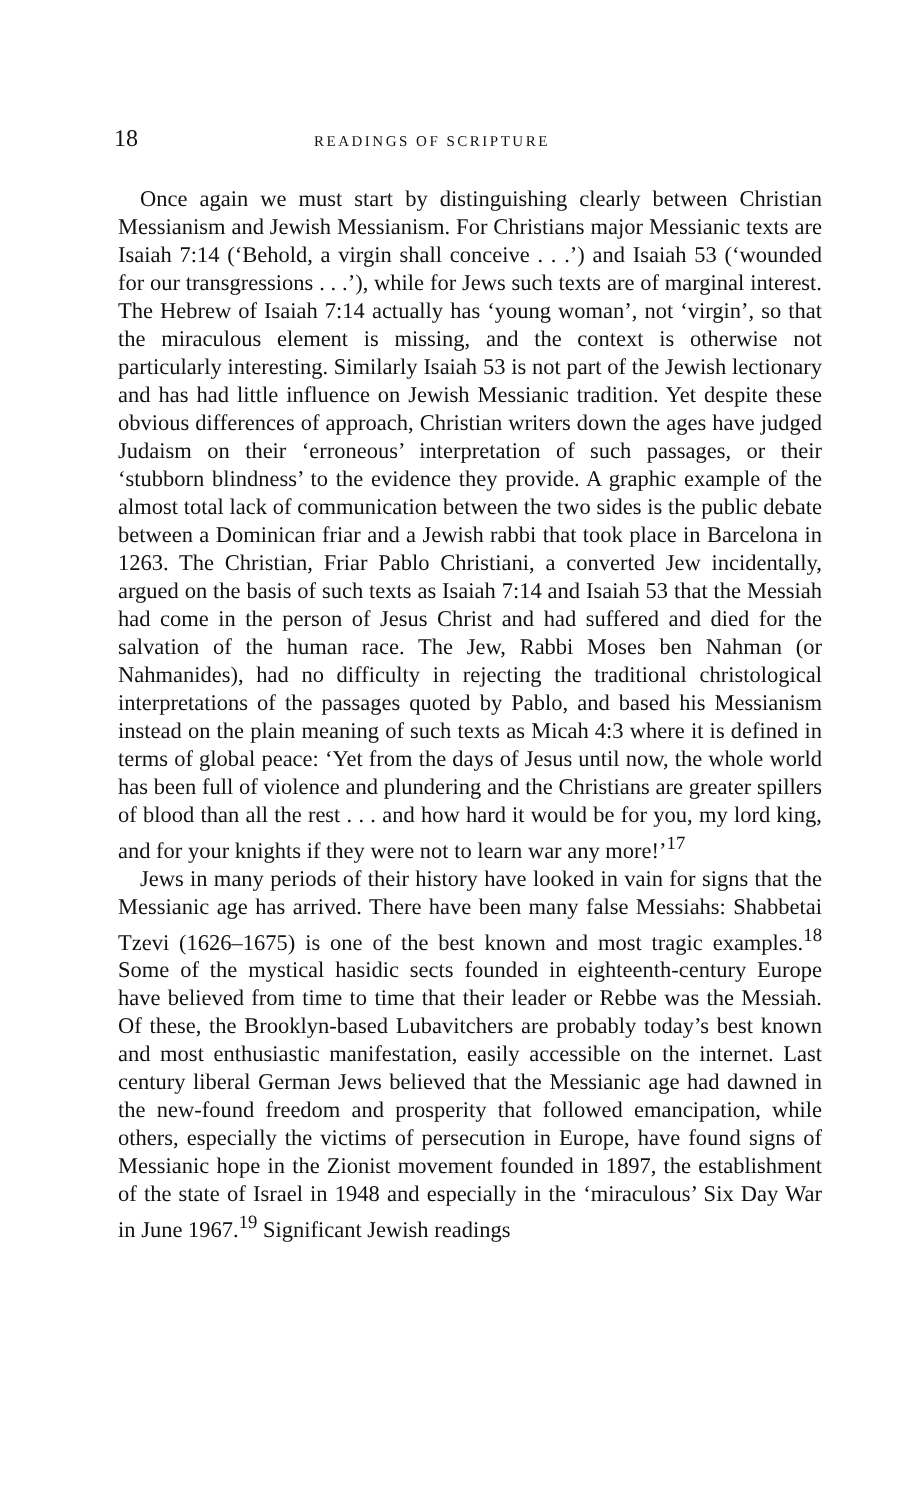18 READINGS OF SCRIPTURE
Once again we must start by distinguishing clearly between Christian Messianism and Jewish Messianism. For Christians major Messianic texts are Isaiah 7:14 (‘Behold, a virgin shall conceive . . .’) and Isaiah 53 (‘wounded for our transgressions . . .’), while for Jews such texts are of marginal interest. The Hebrew of Isaiah 7:14 actually has ‘young woman’, not ‘virgin’, so that the miraculous element is missing, and the context is otherwise not particularly interesting. Similarly Isaiah 53 is not part of the Jewish lectionary and has had little influence on Jewish Messianic tradition. Yet despite these obvious differences of approach, Christian writers down the ages have judged Judaism on their ‘erroneous’ interpretation of such passages, or their ‘stubborn blindness’ to the evidence they provide. A graphic example of the almost total lack of communication between the two sides is the public debate between a Dominican friar and a Jewish rabbi that took place in Barcelona in 1263. The Christian, Friar Pablo Christiani, a converted Jew incidentally, argued on the basis of such texts as Isaiah 7:14 and Isaiah 53 that the Messiah had come in the person of Jesus Christ and had suffered and died for the salvation of the human race. The Jew, Rabbi Moses ben Nahman (or Nahmanides), had no difficulty in rejecting the traditional christological interpretations of the passages quoted by Pablo, and based his Messianism instead on the plain meaning of such texts as Micah 4:3 where it is defined in terms of global peace: ‘Yet from the days of Jesus until now, the whole world has been full of violence and plundering and the Christians are greater spillers of blood than all the rest . . . and how hard it would be for you, my lord king, and for your knights if they were not to learn war any more!’<sup>17</sup>
Jews in many periods of their history have looked in vain for signs that the Messianic age has arrived. There have been many false Messiahs: Shabbetai Tzevi (1626–1675) is one of the best known and most tragic examples.<sup>18</sup> Some of the mystical hasidic sects founded in eighteenth-century Europe have believed from time to time that their leader or Rebbe was the Messiah. Of these, the Brooklyn-based Lubavitchers are probably today’s best known and most enthusiastic manifestation, easily accessible on the internet. Last century liberal German Jews believed that the Messianic age had dawned in the new-found freedom and prosperity that followed emancipation, while others, especially the victims of persecution in Europe, have found signs of Messianic hope in the Zionist movement founded in 1897, the establishment of the state of Israel in 1948 and especially in the ‘miraculous’ Six Day War in June 1967.<sup>19</sup> Significant Jewish readings